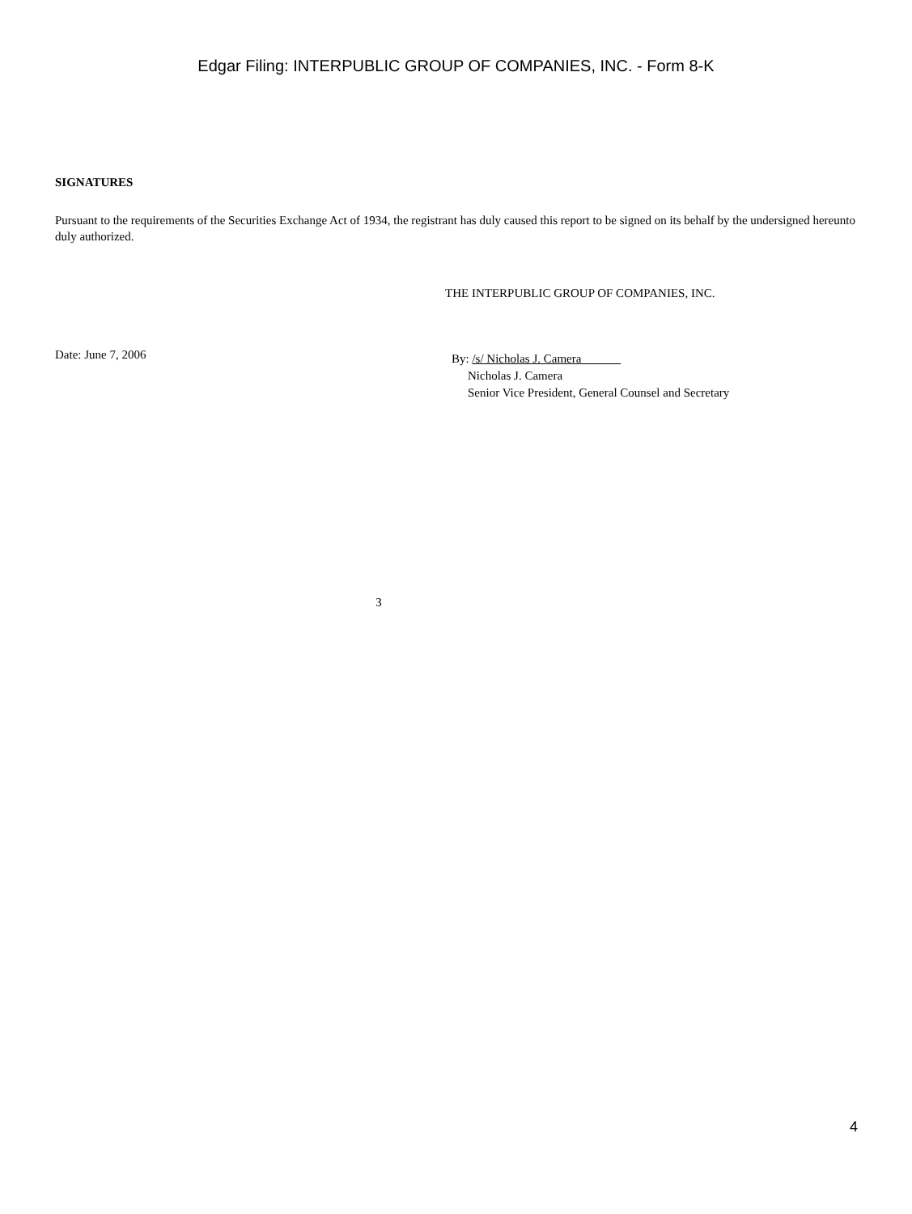Edgar Filing: INTERPUBLIC GROUP OF COMPANIES, INC. - Form 8-K
SIGNATURES
Pursuant to the requirements of the Securities Exchange Act of 1934, the registrant has duly caused this report to be signed on its behalf by the undersigned hereunto duly authorized.
Date: June 7, 2006
THE INTERPUBLIC GROUP OF COMPANIES, INC.
By: /s/ Nicholas J. Camera
Nicholas J. Camera
Senior Vice President, General Counsel and Secretary
3
4